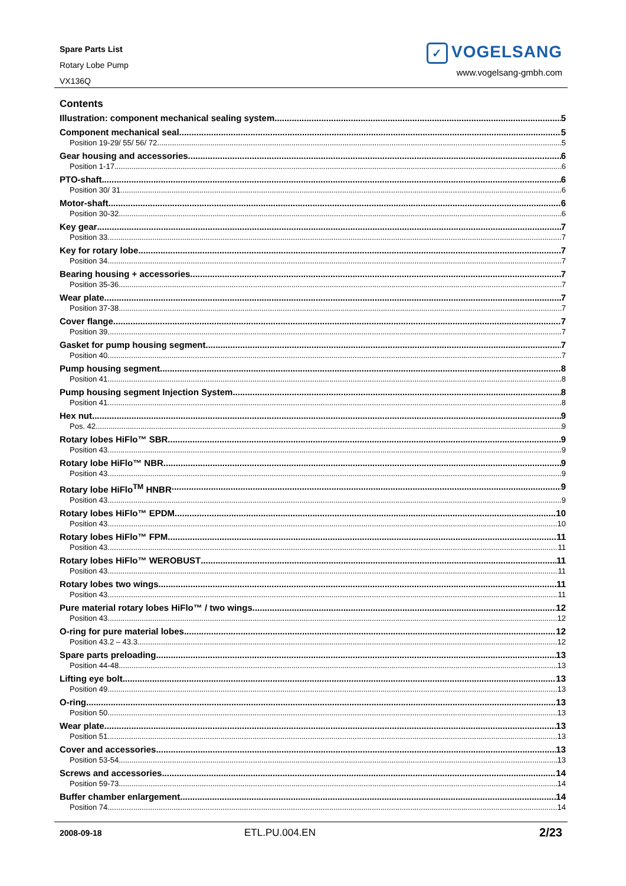Spare Parts List
Rotary Lobe Pump
VX136Q
✓ VOGELSANG
www.vogelsang-gmbh.com
Contents
Illustration: component mechanical sealing system 5
Component mechanical seal 5
Position 19-29/ 55/ 56/ 72 5
Gear housing and accessories 6
Position 1-17 6
PTO-shaft 6
Position 30/ 31 6
Motor-shaft 6
Position 30-32 6
Key gear 7
Position 33 7
Key for rotary lobe 7
Position 34 7
Bearing housing + accessories 7
Position 35-36 7
Wear plate 7
Position 37-38 7
Cover flange 7
Position 39 7
Gasket for pump housing segment 7
Position 40 7
Pump housing segment 8
Position 41 8
Pump housing segment Injection System 8
Position 41 8
Hex nut 9
Pos. 42 9
Rotary lobes HiFlo™ SBR 9
Position 43 9
Rotary lobe HiFlo™ NBR 9
Position 43 9
Rotary lobe HiFlo<sup>TM</sup> HNBR 9
Position 43 9
Rotary lobes HiFlo™ EPDM 10
Position 43 10
Rotary lobes HiFlo™ FPM 11
Position 43 11
Rotary lobes HiFlo™ WEROBUST 11
Position 43 11
Rotary lobes two wings 11
Position 43 11
Pure material rotary lobes HiFlo™ / two wings 12
Position 43 12
O-ring for pure material lobes 12
Position 43.2 – 43.3 12
Spare parts preloading 13
Position 44-48 13
Lifting eye bolt 13
Position 49 13
O-ring 13
Position 50 13
Wear plate 13
Position 51 13
Cover and accessories 13
Position 53-54 13
Screws and accessories 14
Position 59-73 14
Buffer chamber enlargement 14
Position 74 14
2008-09-18 ETL.PU.004.EN 2/23